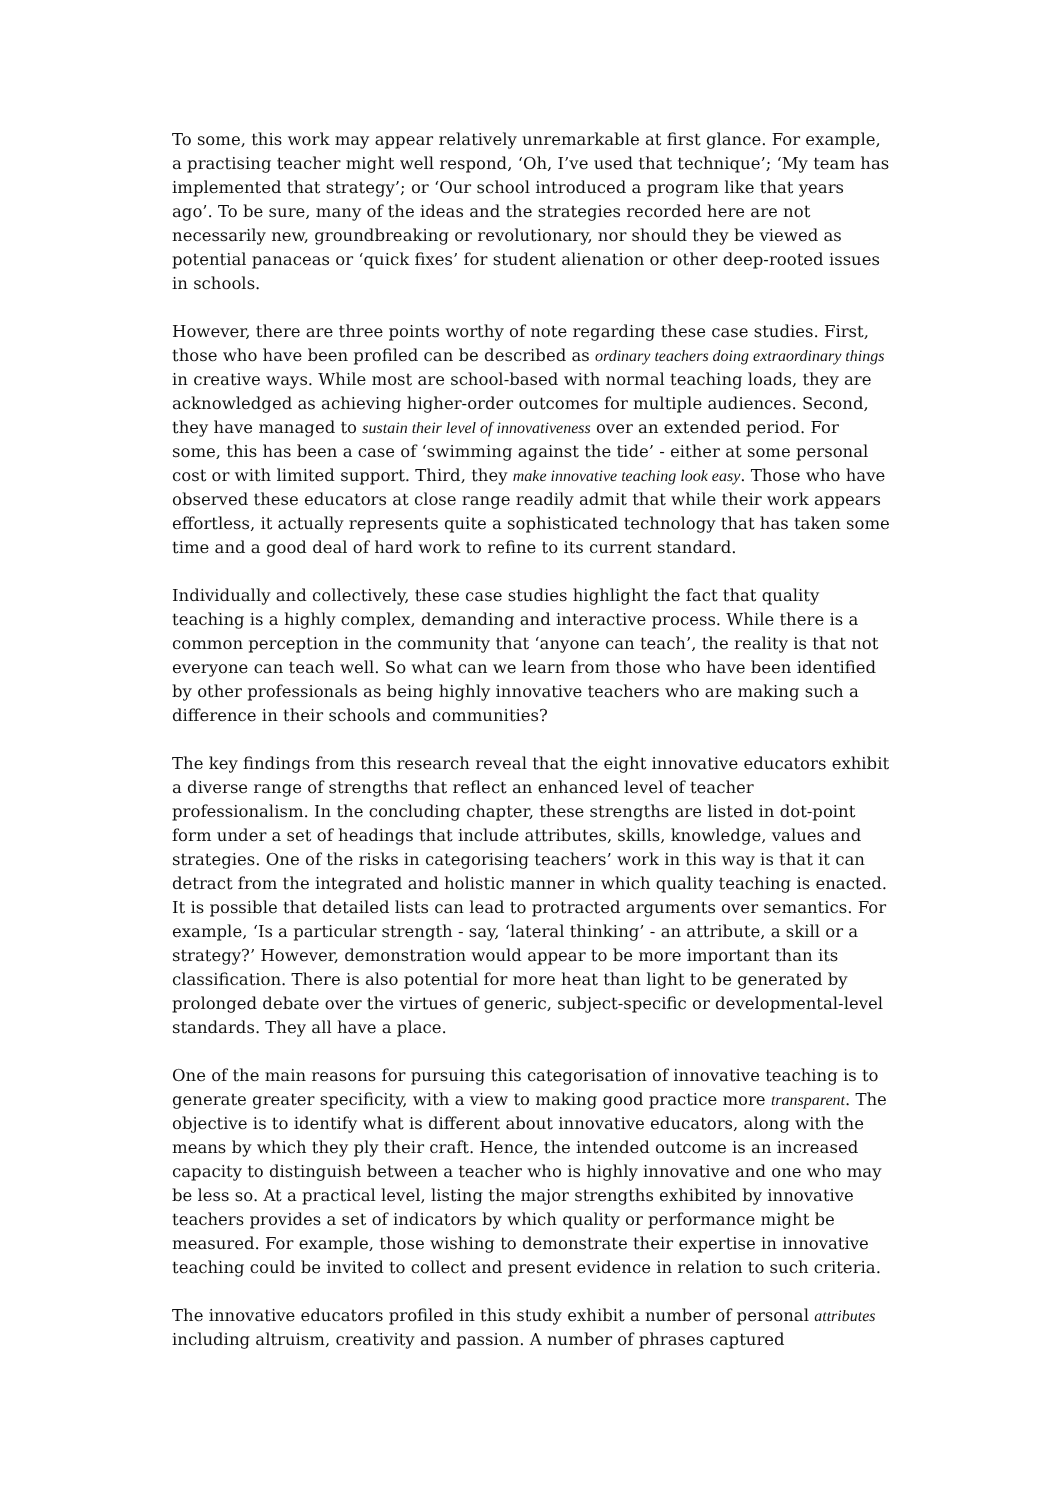To some, this work may appear relatively unremarkable at first glance. For example, a practising teacher might well respond, ‘Oh, I’ve used that technique’; ‘My team has implemented that strategy’; or ‘Our school introduced a program like that years ago’. To be sure, many of the ideas and the strategies recorded here are not necessarily new, groundbreaking or revolutionary, nor should they be viewed as potential panaceas or ‘quick fixes’ for student alienation or other deep-rooted issues in schools.
However, there are three points worthy of note regarding these case studies. First, those who have been profiled can be described as ordinary teachers doing extraordinary things in creative ways. While most are school-based with normal teaching loads, they are acknowledged as achieving higher-order outcomes for multiple audiences. Second, they have managed to sustain their level of innovativeness over an extended period. For some, this has been a case of ‘swimming against the tide’ - either at some personal cost or with limited support. Third, they make innovative teaching look easy. Those who have observed these educators at close range readily admit that while their work appears effortless, it actually represents quite a sophisticated technology that has taken some time and a good deal of hard work to refine to its current standard.
Individually and collectively, these case studies highlight the fact that quality teaching is a highly complex, demanding and interactive process. While there is a common perception in the community that ‘anyone can teach’, the reality is that not everyone can teach well. So what can we learn from those who have been identified by other professionals as being highly innovative teachers who are making such a difference in their schools and communities?
The key findings from this research reveal that the eight innovative educators exhibit a diverse range of strengths that reflect an enhanced level of teacher professionalism. In the concluding chapter, these strengths are listed in dot-point form under a set of headings that include attributes, skills, knowledge, values and strategies. One of the risks in categorising teachers’ work in this way is that it can detract from the integrated and holistic manner in which quality teaching is enacted. It is possible that detailed lists can lead to protracted arguments over semantics. For example, ‘Is a particular strength - say, ‘lateral thinking’ - an attribute, a skill or a strategy?’ However, demonstration would appear to be more important than its classification. There is also potential for more heat than light to be generated by prolonged debate over the virtues of generic, subject-specific or developmental-level standards. They all have a place.
One of the main reasons for pursuing this categorisation of innovative teaching is to generate greater specificity, with a view to making good practice more transparent. The objective is to identify what is different about innovative educators, along with the means by which they ply their craft. Hence, the intended outcome is an increased capacity to distinguish between a teacher who is highly innovative and one who may be less so. At a practical level, listing the major strengths exhibited by innovative teachers provides a set of indicators by which quality or performance might be measured. For example, those wishing to demonstrate their expertise in innovative teaching could be invited to collect and present evidence in relation to such criteria.
The innovative educators profiled in this study exhibit a number of personal attributes including altruism, creativity and passion. A number of phrases captured